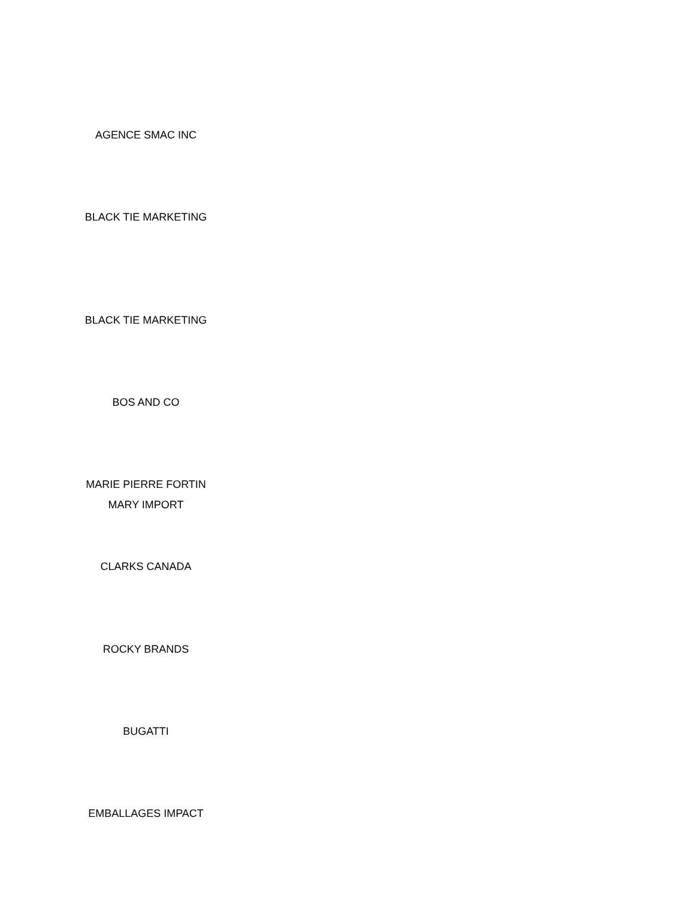AGENCE SMAC INC
BLACK TIE MARKETING
BLACK TIE MARKETING
BOS AND CO
MARIE PIERRE FORTIN
MARY IMPORT
CLARKS CANADA
ROCKY BRANDS
BUGATTI
EMBALLAGES IMPACT